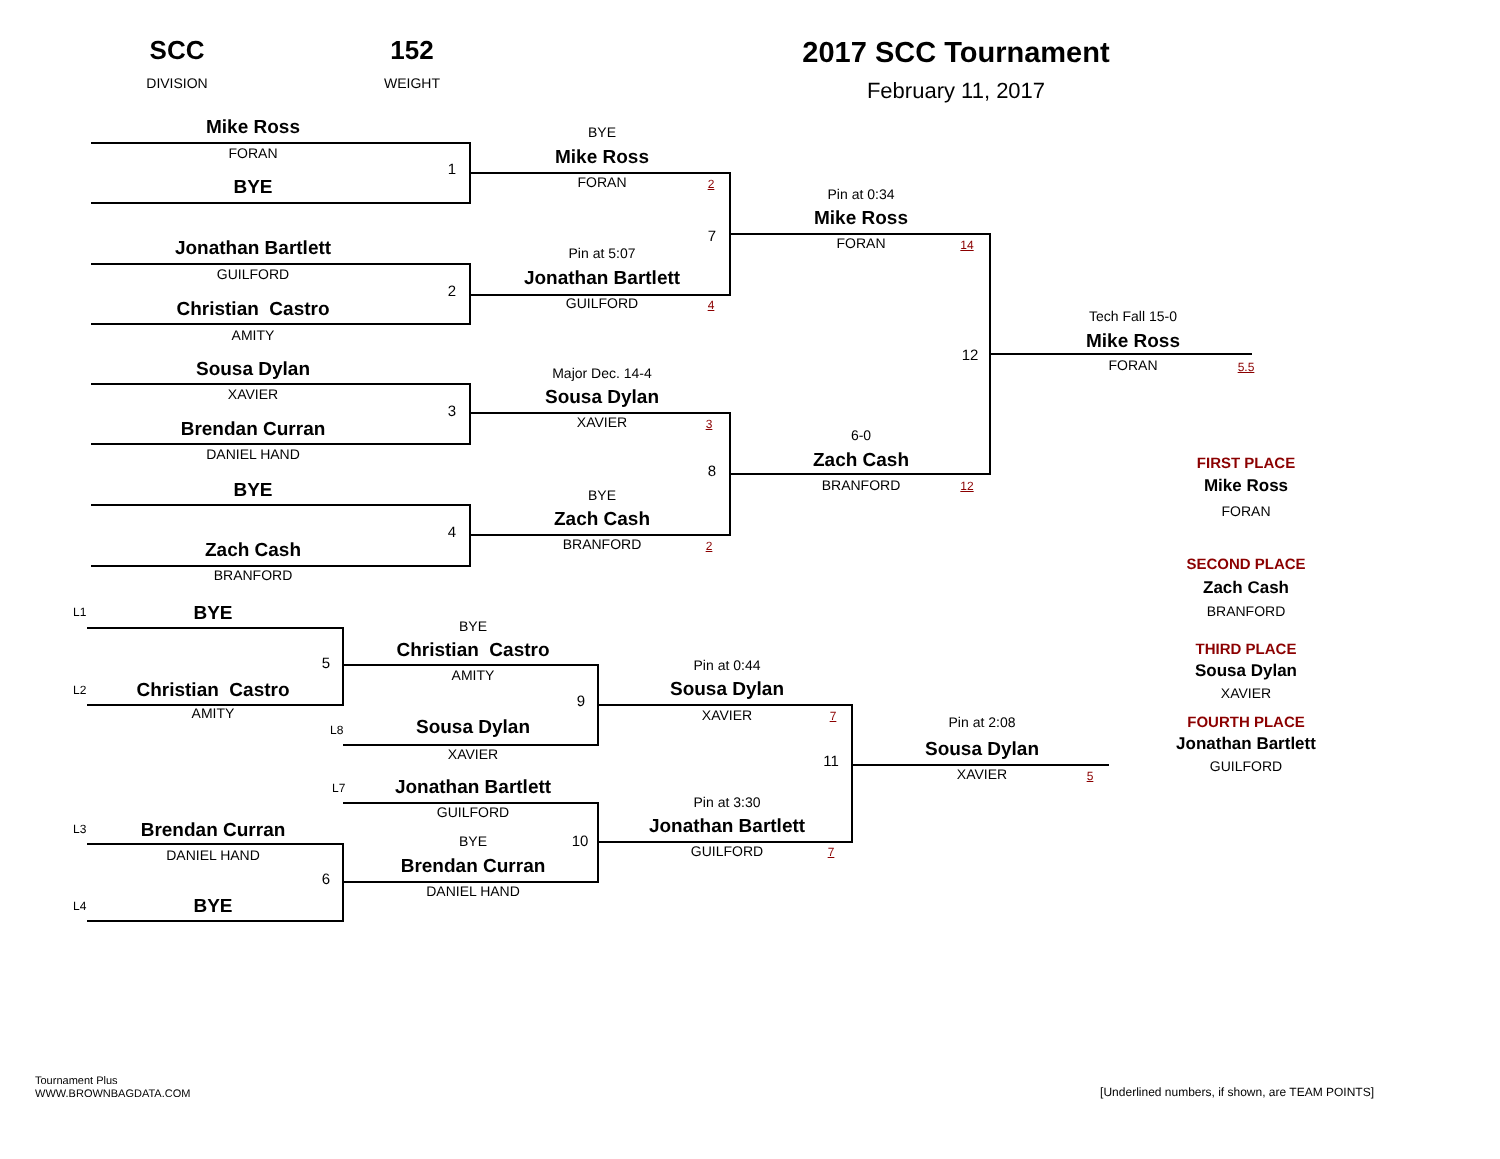SCC
DIVISION
152
WEIGHT
2017 SCC Tournament
February 11, 2017
Mike Ross
FORAN
1
BYE
Jonathan Bartlett
GUILFORD
2
Christian Castro
AMITY
Sousa Dylan
XAVIER
3
Brendan Curran
DANIEL HAND
BYE
4
Zach Cash
BRANFORD
BYE
Mike Ross
FORAN
2
7
Pin at 5:07
Jonathan Bartlett
GUILFORD
4
Major Dec. 14-4
Sousa Dylan
XAVIER
3
8
BYE
Zach Cash
BRANFORD
2
Pin at 0:34
Mike Ross
FORAN
14
12
6-0
Zach Cash
BRANFORD
12
Tech Fall 15-0
Mike Ross
FORAN
5.5
FIRST PLACE
Mike Ross
FORAN
SECOND PLACE
Zach Cash
BRANFORD
THIRD PLACE
Sousa Dylan
XAVIER
FOURTH PLACE
Jonathan Bartlett
GUILFORD
L1
BYE
5
L2
Christian Castro
AMITY
L3
Brendan Curran
DANIEL HAND
6
L4
BYE
BYE
Christian Castro
AMITY
9
L8
Sousa Dylan
XAVIER
L7
Jonathan Bartlett
GUILFORD
BYE
10
Brendan Curran
DANIEL HAND
Pin at 0:44
Sousa Dylan
XAVIER
7
11
Pin at 3:30
Jonathan Bartlett
GUILFORD
7
Pin at 2:08
Sousa Dylan
XAVIER
5
Tournament Plus
WWW.BROWNBAGDATA.COM
[Underlined numbers, if shown, are TEAM POINTS]